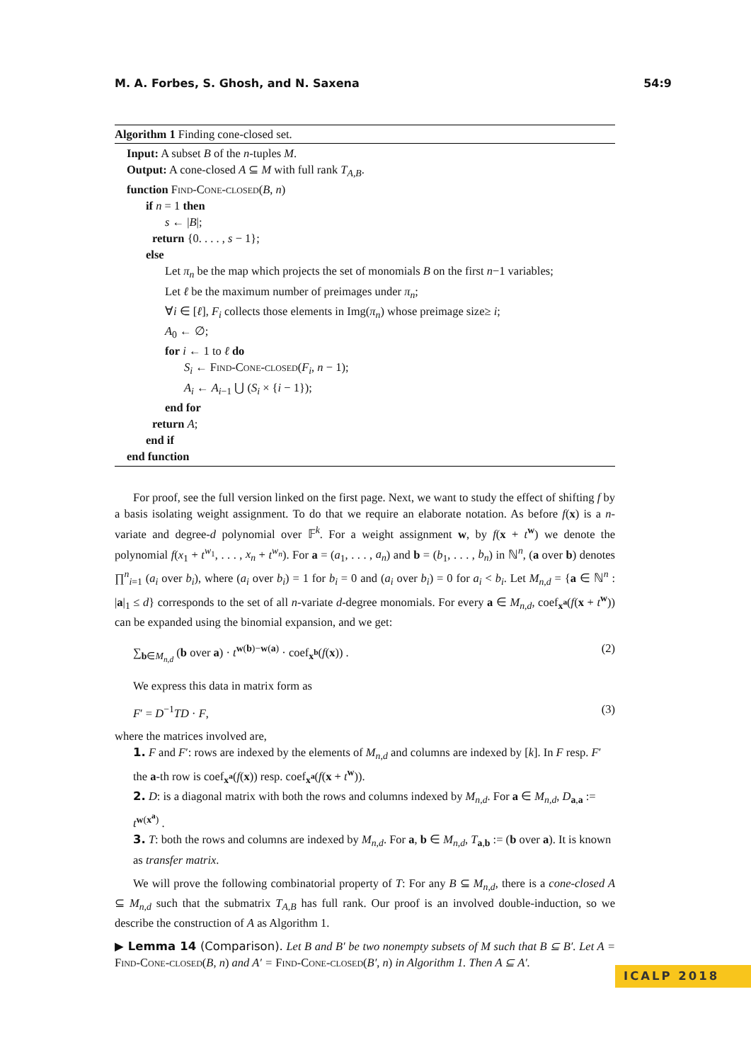M. A. Forbes, S. Ghosh, and N. Saxena 54:9
Algorithm 1 Finding cone-closed set.
Input: A subset B of the n-tuples M.
Output: A cone-closed A ⊆ M with full rank T<sub>A,B</sub>.
function Find-Cone-closed(B, n)
if n = 1 then
s ← |B|;
return {0. . . . , s − 1};
else
Let π<sub>n</sub> be the map which projects the set of monomials B on the first n−1 variables;
Let ℓ be the maximum number of preimages under π<sub>n</sub>;
∀i ∈ [ℓ], F<sub>i</sub> collects those elements in Img(π<sub>n</sub>) whose preimage size≥ i;
A<sub>0</sub> ← ∅;
for i ← 1 to ℓ do
S<sub>i</sub> ← Find-Cone-closed(F<sub>i</sub>, n − 1);
A<sub>i</sub> ← A<sub>i−1</sub> ⋃ (S<sub>i</sub> × {i − 1});
end for
return A;
end if
end function
For proof, see the full version linked on the first page. Next, we want to study the effect of shifting f by a basis isolating weight assignment. To do that we require an elaborate notation. As before f(x) is a n-variate and degree-d polynomial over 𝔽<sup>k</sup>. For a weight assignment w, by f(x + t<sup>w</sup>) we denote the polynomial f(x<sub>1</sub> + t<sup>w<sub>1</sub></sup>, . . . , x<sub>n</sub> + t<sup>w<sub>n</sub></sup>). For a = (a<sub>1</sub>, . . . , a<sub>n</sub>) and b = (b<sub>1</sub>, . . . , b<sub>n</sub>) in ℕ<sup>n</sup>, (a over b) denotes ∏<sup>n</sup><sub>i=1</sub> (a<sub>i</sub> over b<sub>i</sub>), where (a<sub>i</sub> over b<sub>i</sub>) = 1 for b<sub>i</sub> = 0 and (a<sub>i</sub> over b<sub>i</sub>) = 0 for a<sub>i</sub> < b<sub>i</sub>. Let M<sub>n,d</sub> = {a ∈ ℕ<sup>n</sup> : |a|<sub>1</sub> ≤ d} corresponds to the set of all n-variate d-degree monomials. For every a ∈ M<sub>n,d</sub>, coef<sub>x<sup>a</sup></sub>(f(x + t<sup>w</sup>)) can be expanded using the binomial expansion, and we get:
∑<sub>b∈M<sub>n,d</sub></sub> (b over a) · t<sup>w(b)−w(a)</sup> · coef<sub>x<sup>b</sup></sub>(f(x)) . (2)
We express this data in matrix form as
F′ = D<sup>−1</sup>TD · F, (3)
where the matrices involved are,
1. F and F′: rows are indexed by the elements of M<sub>n,d</sub> and columns are indexed by [k]. In F resp. F′ the a-th row is coef<sub>x<sup>a</sup></sub>(f(x)) resp. coef<sub>x<sup>a</sup></sub>(f(x + t<sup>w</sup>)).
2. D: is a diagonal matrix with both the rows and columns indexed by M<sub>n,d</sub>. For a ∈ M<sub>n,d</sub>, D<sub>a,a</sub> := t<sup>w(x<sup>a</sup>)</sup> .
3. T: both the rows and columns are indexed by M<sub>n,d</sub>. For a, b ∈ M<sub>n,d</sub>, T<sub>a,b</sub> := (b over a). It is known as transfer matrix.
We will prove the following combinatorial property of T: For any B ⊆ M<sub>n,d</sub>, there is a cone-closed A ⊆ M<sub>n,d</sub> such that the submatrix T<sub>A,B</sub> has full rank. Our proof is an involved double-induction, so we describe the construction of A as Algorithm 1.
▶ Lemma 14 (Comparison). Let B and B′ be two nonempty subsets of M such that B ⊆ B′. Let A = Find-Cone-closed(B, n) and A′ = Find-Cone-closed(B′, n) in Algorithm 1. Then A ⊆ A′.
ICALP 2018